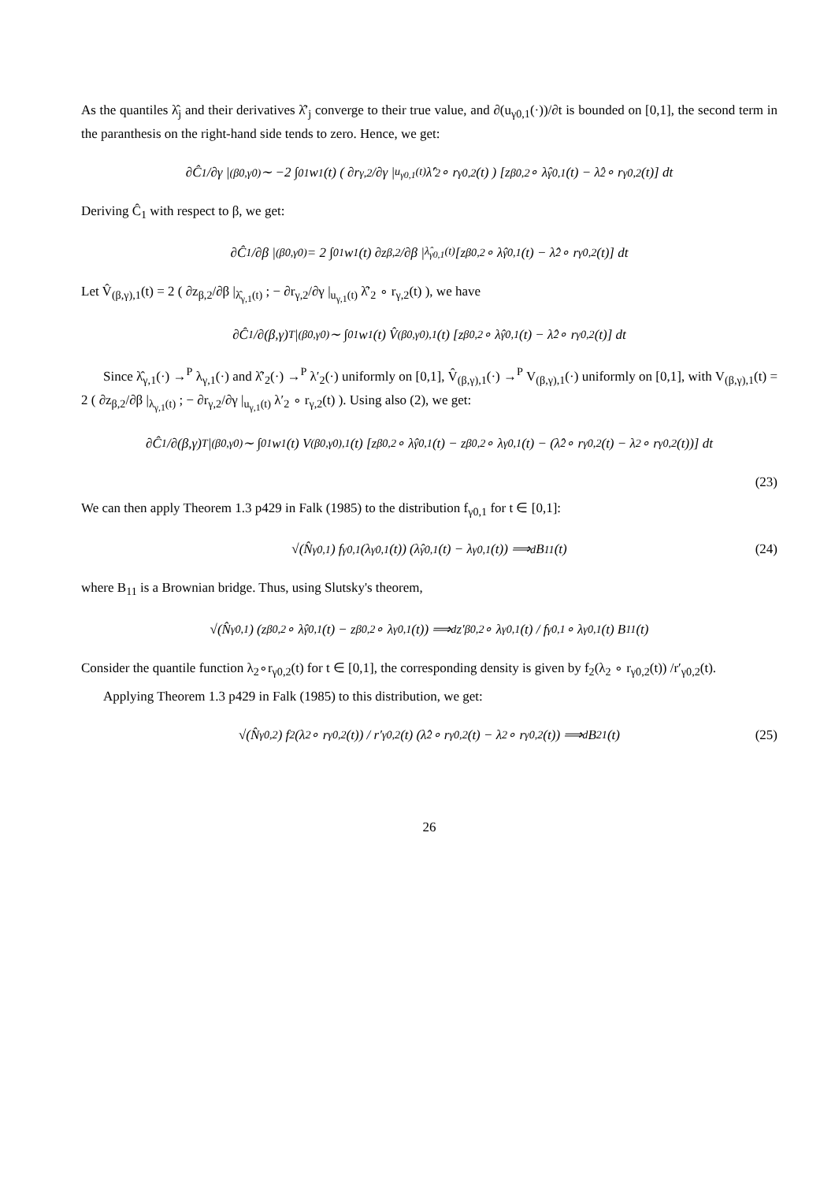As the quantiles λ̂<sub>j</sub> and their derivatives λ̂′<sub>j</sub> converge to their true value, and ∂(u<sub>γ0,1</sub>(·))/∂t is bounded on [0,1], the second term in the paranthesis on the right-hand side tends to zero. Hence, we get:
∂Ĉ<sub>1</sub>/∂γ |<sub>(β0,γ0)</sub> ∼ −2 ∫<sub>0</sub><sup>1</sup> w<sub>1</sub>(t) ( ∂r<sub>γ,2</sub>/∂γ |<sub>u<sub>γ0,1</sub>(t)</sub> λ̂′<sub>2</sub> ∘ r<sub>γ0,2</sub>(t) ) [z<sub>β0,2</sub> ∘ λ̂<sub>γ0,1</sub>(t) − λ̂<sub>2</sub> ∘ r<sub>γ0,2</sub>(t)] dt
Deriving Ĉ<sub>1</sub> with respect to β, we get:
∂Ĉ<sub>1</sub>/∂β |<sub>(β0,γ0)</sub> = 2 ∫<sub>0</sub><sup>1</sup> w<sub>1</sub>(t) ∂z<sub>β,2</sub>/∂β |<sub>λ̂<sub>γ0,1</sub>(t)</sub> [z<sub>β0,2</sub> ∘ λ̂<sub>γ0,1</sub>(t) − λ̂<sub>2</sub> ∘ r<sub>γ0,2</sub>(t)] dt
Let V̂<sub>(β,γ),1</sub>(t) = 2 ( ∂z<sub>β,2</sub>/∂β |<sub>λ̂<sub>γ,1</sub>(t)</sub> ; − ∂r<sub>γ,2</sub>/∂γ |<sub>u<sub>γ,1</sub>(t)</sub> λ̂′<sub>2</sub> ∘ r<sub>γ,2</sub>(t) ), we have
∂Ĉ<sub>1</sub>/∂(β,γ)<sup>T</sup> |<sub>(β0,γ0)</sub> ∼ ∫<sub>0</sub><sup>1</sup> w<sub>1</sub>(t) V̂<sub>(β0,γ0),1</sub>(t) [z<sub>β0,2</sub> ∘ λ̂<sub>γ0,1</sub>(t) − λ̂<sub>2</sub> ∘ r<sub>γ0,2</sub>(t)] dt
Since λ̂<sub>γ,1</sub>(·) →<sup>P</sup> λ<sub>γ,1</sub>(·) and λ̂′<sub>2</sub>(·) →<sup>P</sup> λ′<sub>2</sub>(·) uniformly on [0,1], V̂<sub>(β,γ),1</sub>(·) →<sup>P</sup> V<sub>(β,γ),1</sub>(·) uniformly on [0,1], with V<sub>(β,γ),1</sub>(t) = 2 ( ∂z<sub>β,2</sub>/∂β |<sub>λ<sub>γ,1</sub>(t)</sub> ; − ∂r<sub>γ,2</sub>/∂γ |<sub>u<sub>γ,1</sub>(t)</sub> λ′<sub>2</sub> ∘ r<sub>γ,2</sub>(t) ). Using also (2), we get:
∂Ĉ<sub>1</sub>/∂(β,γ)<sup>T</sup> |<sub>(β0,γ0)</sub> ∼ ∫<sub>0</sub><sup>1</sup> w<sub>1</sub>(t) V<sub>(β0,γ0),1</sub>(t) [z<sub>β0,2</sub> ∘ λ̂<sub>γ0,1</sub>(t) − z<sub>β0,2</sub> ∘ λ<sub>γ0,1</sub>(t) − (λ̂<sub>2</sub> ∘ r<sub>γ0,2</sub>(t) − λ<sub>2</sub> ∘ r<sub>γ0,2</sub>(t))] dt
(23)
We can then apply Theorem 1.3 p429 in Falk (1985) to the distribution f<sub>γ0,1</sub> for t ∈ [0,1]:
√(N̂<sub>γ0,1</sub>) f<sub>γ0,1</sub>(λ<sub>γ0,1</sub>(t)) (λ̂<sub>γ0,1</sub>(t) − λ<sub>γ0,1</sub>(t)) ⟹<sup>d</sup> B<sub>11</sub>(t) (24)
where B<sub>11</sub> is a Brownian bridge. Thus, using Slutsky's theorem,
√(N̂<sub>γ0,1</sub>) (z<sub>β0,2</sub> ∘ λ̂<sub>γ0,1</sub>(t) − z<sub>β0,2</sub> ∘ λ<sub>γ0,1</sub>(t)) ⟹<sup>d</sup> z′<sub>β0,2</sub> ∘ λ<sub>γ0,1</sub>(t) / f<sub>γ0,1</sub> ∘ λ<sub>γ0,1</sub>(t) B<sub>11</sub>(t)
Consider the quantile function λ<sub>2</sub>∘r<sub>γ0,2</sub>(t) for t ∈ [0,1], the corresponding density is given by f<sub>2</sub>(λ<sub>2</sub> ∘ r<sub>γ0,2</sub>(t)) /r′<sub>γ0,2</sub>(t).
Applying Theorem 1.3 p429 in Falk (1985) to this distribution, we get:
√(N̂<sub>γ0,2</sub>) f<sub>2</sub>(λ<sub>2</sub> ∘ r<sub>γ0,2</sub>(t)) / r′<sub>γ0,2</sub>(t) (λ̂<sub>2</sub> ∘ r<sub>γ0,2</sub>(t) − λ<sub>2</sub> ∘ r<sub>γ0,2</sub>(t)) ⟹<sup>d</sup> B<sub>21</sub>(t) (25)
26